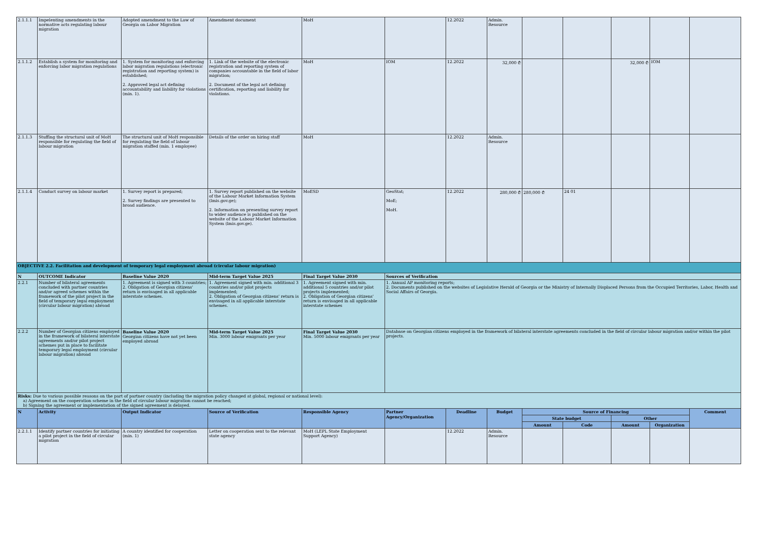| 2.1.1.1 | Impelenting amendments in the normative acts regulating labour migration | Adopted amendment to the Law of Georgia on Labor Migration | Amendment document | MoH | | 12.2022 | Admin. Resource | | | | | |
| 2.1.1.2 | Establish a system for monitoring and enforcing labor migration regulations | 1. System for monitoring and enforcing labor migration regulations (electronic registration and reporting system) is established; 2. Approved legal act defining accountability and liability for violations (min. 1). | 1. Link of the website of the electronic registration and reporting system of companies accountable in the field of labor migration; 2. Document of the legal act defining certification, reporting and liability for violations. | MoH | IOM | 12.2022 | 32,000 ₾ | | | 32,000 ₾ | IOM | |
| 2.1.1.3 | Stuffing the structural unit of MoH responsible for regulating the field of labour migration | The structural unit of MoH responsible for regulating the field of labour migration staffed (min. 1 employee) | Details of the order on hiring staff | MoH | | 12.2022 | Admin. Resource | | | | | |
| 2.1.1.4 | Conduct survey on labour market | 1. Survey report is prepared; 2. Survey findings are presented to broad audience. | 1. Survey report published on the website of the Labour Market Information System (lmis.gov.ge); 2. Information on presenting survey report to wider audience is published on the website of the Labour Market Information System (lmis.gov.ge). | MoESD | GeoStat; MoE; MoH. | 12.2022 | 280,000 ₾ | 280,000 ₾ | 24 01 | | | |
| OBJECTIVE 2.2. Facilitation and development of temporary legal employment abroad (circular labour migration) | | | | | | | | | | | | |
| N | OUTCOME Indicator | Baseline Value 2020 | Mid-term Target Value 2025 | Final Target Value 2030 | Sources of Verification | | | | | | | |
| 2.2.1 | Number of bilateral agreements concluded with partner countries and/or agreed schemes within the framework of the pilot project in the field of temporary legal employment (circular labour migration) abroad | 1. Agreement is signed with 3 countries; 2. Obligation of Georgian citizens' return is envisaged in all applicable interstate schemes. | 1. Agreement signed with min. additional 3 countries and/or pilot projects implemented; 2. Obligation of Georgian citizens' return is envisaged in all applicable interstate schemes. | 1. Agreement signed with min. additional 5 countries and/or pilot projects implemented; 2. Obligation of Georgian citizens' return is envisaged in all applicable interstate schemes | 1. Annual AP monitoring reports; 2. Documents published on the websites of Legislative Herald of Georgia or the Ministry of Internally Displaced Persons from the Occupied Territories, Labor, Health and Social Affairs of Georgia. | | | | | | | |
| 2.2.2 | Number of Georgian citizens employed in the framework of bilateral interstate agreements and/or pilot project schemes put in place to facilitate temporary legal employment (circular labour migration) abroad | Baseline Value 2020 Georgian citizens have not yet been employed abroad | Mid-term Target Value 2025 Min. 3000 labour emigrants per year | Final Target Value 2030 Min. 5000 labour emigrants per year | Database on Georgian citizens employed in the framework of bilateral interstate agreements concluded in the field of circular labour migration and/or within the pilot projects. | | | | | | | |
| Risks: Due to various possible reasons on the part of partner country (including the migration policy changed at global, regional or national level): a) Agreement on the cooperation scheme in the field of circular labour migration cannot be reached; b) Signing the agreement or implementation of the signed agreement is delayed. | | | | | | | | | | | | |
| N | Activity | Output Indicator | Source of Verification | Responsible Agency | Partner Agency/Organization | Deadline | Budget | Source of Financing | | | | Comment |
| | | | | | | | | State budget | | Other | | |
| | | | | | | | | Amount | Code | Amount | Organization | |
| 2.2.1.1 | Identify partner countries for initiating a pilot project in the field of circular migration | A country identified for cooperation (min. 1) | Letter on cooperation sent to the relevant state agency | MoH (LEPL State Employment Support Agency) | | 12.2022 | Admin. Resource | | | | | |